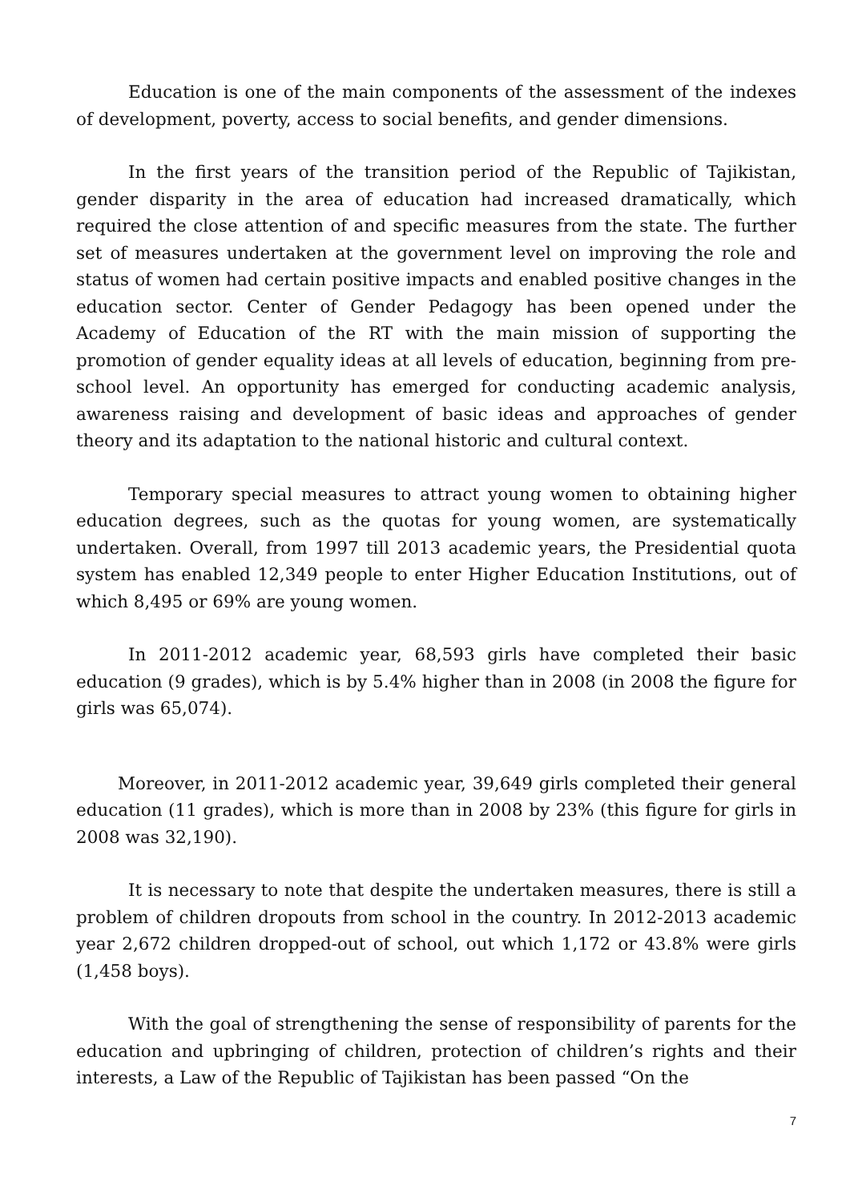Education is one of the main components of the assessment of the indexes of development, poverty, access to social benefits, and gender dimensions.
In the first years of the transition period of the Republic of Tajikistan, gender disparity in the area of education had increased dramatically, which required the close attention of and specific measures from the state. The further set of measures undertaken at the government level on improving the role and status of women had certain positive impacts and enabled positive changes in the education sector. Center of Gender Pedagogy has been opened under the Academy of Education of the RT with the main mission of supporting the promotion of gender equality ideas at all levels of education, beginning from pre-school level. An opportunity has emerged for conducting academic analysis, awareness raising and development of basic ideas and approaches of gender theory and its adaptation to the national historic and cultural context.
Temporary special measures to attract young women to obtaining higher education degrees, such as the quotas for young women, are systematically undertaken. Overall, from 1997 till 2013 academic years, the Presidential quota system has enabled 12,349 people to enter Higher Education Institutions, out of which 8,495 or 69% are young women.
In 2011-2012 academic year, 68,593 girls have completed their basic education (9 grades), which is by 5.4% higher than in 2008 (in 2008 the figure for girls was 65,074).
Moreover, in 2011-2012 academic year, 39,649 girls completed their general education (11 grades), which is more than in 2008 by 23% (this figure for girls in 2008 was 32,190).
It is necessary to note that despite the undertaken measures, there is still a problem of children dropouts from school in the country. In 2012-2013 academic year 2,672 children dropped-out of school, out which 1,172 or 43.8% were girls (1,458 boys).
With the goal of strengthening the sense of responsibility of parents for the education and upbringing of children, protection of children’s rights and their interests, a Law of the Republic of Tajikistan has been passed “On the
7